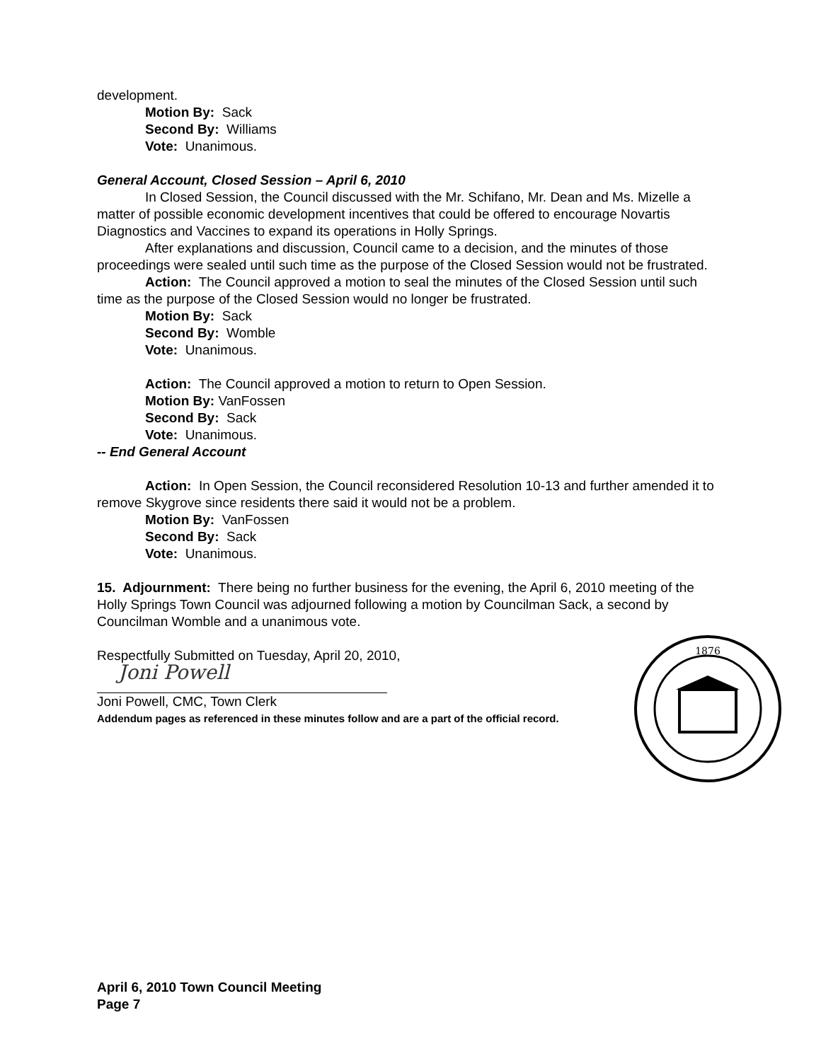development.
Motion By: Sack
Second By: Williams
Vote: Unanimous.
General Account, Closed Session – April 6, 2010
In Closed Session, the Council discussed with the Mr. Schifano, Mr. Dean and Ms. Mizelle a matter of possible economic development incentives that could be offered to encourage Novartis Diagnostics and Vaccines to expand its operations in Holly Springs.
After explanations and discussion, Council came to a decision, and the minutes of those proceedings were sealed until such time as the purpose of the Closed Session would not be frustrated.
Action: The Council approved a motion to seal the minutes of the Closed Session until such time as the purpose of the Closed Session would no longer be frustrated.
Motion By: Sack
Second By: Womble
Vote: Unanimous.
Action: The Council approved a motion to return to Open Session.
Motion By: VanFossen
Second By: Sack
Vote: Unanimous.
-- End General Account
Action: In Open Session, the Council reconsidered Resolution 10-13 and further amended it to remove Skygrove since residents there said it would not be a problem.
Motion By: VanFossen
Second By: Sack
Vote: Unanimous.
15. Adjournment: There being no further business for the evening, the April 6, 2010 meeting of the Holly Springs Town Council was adjourned following a motion by Councilman Sack, a second by Councilman Womble and a unanimous vote.
Respectfully Submitted on Tuesday, April 20, 2010,
Joni Powell
Joni Powell, CMC, Town Clerk
Addendum pages as referenced in these minutes follow and are a part of the official record.
1876
April 6, 2010 Town Council Meeting
Page 7